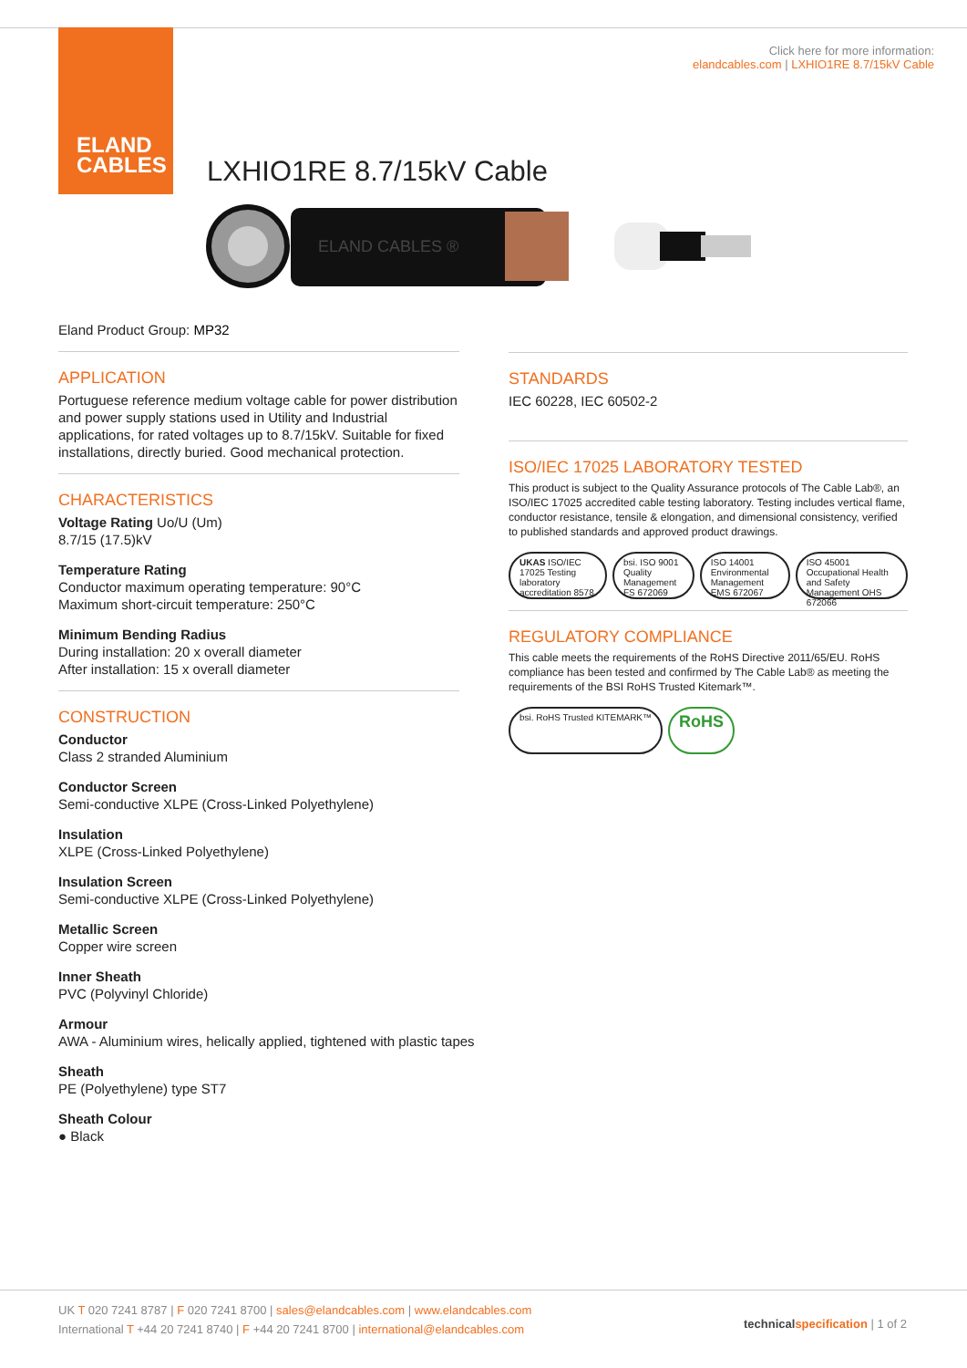ELAND
CABLES
Click here for more information:
elandcables.com | LXHIO1RE 8.7/15kV Cable
LXHIO1RE 8.7/15kV Cable
ELAND CABLES ®
Eland Product Group: MP32
APPLICATION
Portuguese reference medium voltage cable for power distribution and power supply stations used in Utility and Industrial applications, for rated voltages up to 8.7/15kV. Suitable for fixed installations, directly buried. Good mechanical protection.
CHARACTERISTICS
Voltage Rating Uo/U (Um)
8.7/15 (17.5)kV
Temperature Rating
Conductor maximum operating temperature: 90°C
Maximum short-circuit temperature: 250°C
Minimum Bending Radius
During installation: 20 x overall diameter
After installation: 15 x overall diameter
CONSTRUCTION
Conductor
Class 2 stranded Aluminium
Conductor Screen
Semi-conductive XLPE (Cross-Linked Polyethylene)
Insulation
XLPE (Cross-Linked Polyethylene)
Insulation Screen
Semi-conductive XLPE (Cross-Linked Polyethylene)
Metallic Screen
Copper wire screen
Inner Sheath
PVC (Polyvinyl Chloride)
Armour
AWA - Aluminium wires, helically applied, tightened with plastic tapes
Sheath
PE (Polyethylene) type ST7
Sheath Colour
● Black
STANDARDS
IEC 60228, IEC 60502-2
ISO/IEC 17025 LABORATORY TESTED
This product is subject to the Quality Assurance protocols of The Cable Lab®, an ISO/IEC 17025 accredited cable testing laboratory. Testing includes vertical flame, conductor resistance, tensile & elongation, and dimensional consistency, verified to published standards and approved product drawings.
UKAS ISO/IEC 17025 Testing laboratory accreditation 8578
bsi. ISO 9001 Quality Management FS 672069
ISO 14001 Environmental Management EMS 672067
ISO 45001 Occupational Health and Safety Management OHS 672066
REGULATORY COMPLIANCE
This cable meets the requirements of the RoHS Directive 2011/65/EU. RoHS compliance has been tested and confirmed by The Cable Lab® as meeting the requirements of the BSI RoHS Trusted Kitemark™.
bsi. RoHS Trusted KITEMARK™
RoHS
UK T 020 7241 8787 | F 020 7241 8700 | sales@elandcables.com | www.elandcables.com
International T +44 20 7241 8740 | F +44 20 7241 8700 | international@elandcables.com
technical specification | 1 of 2